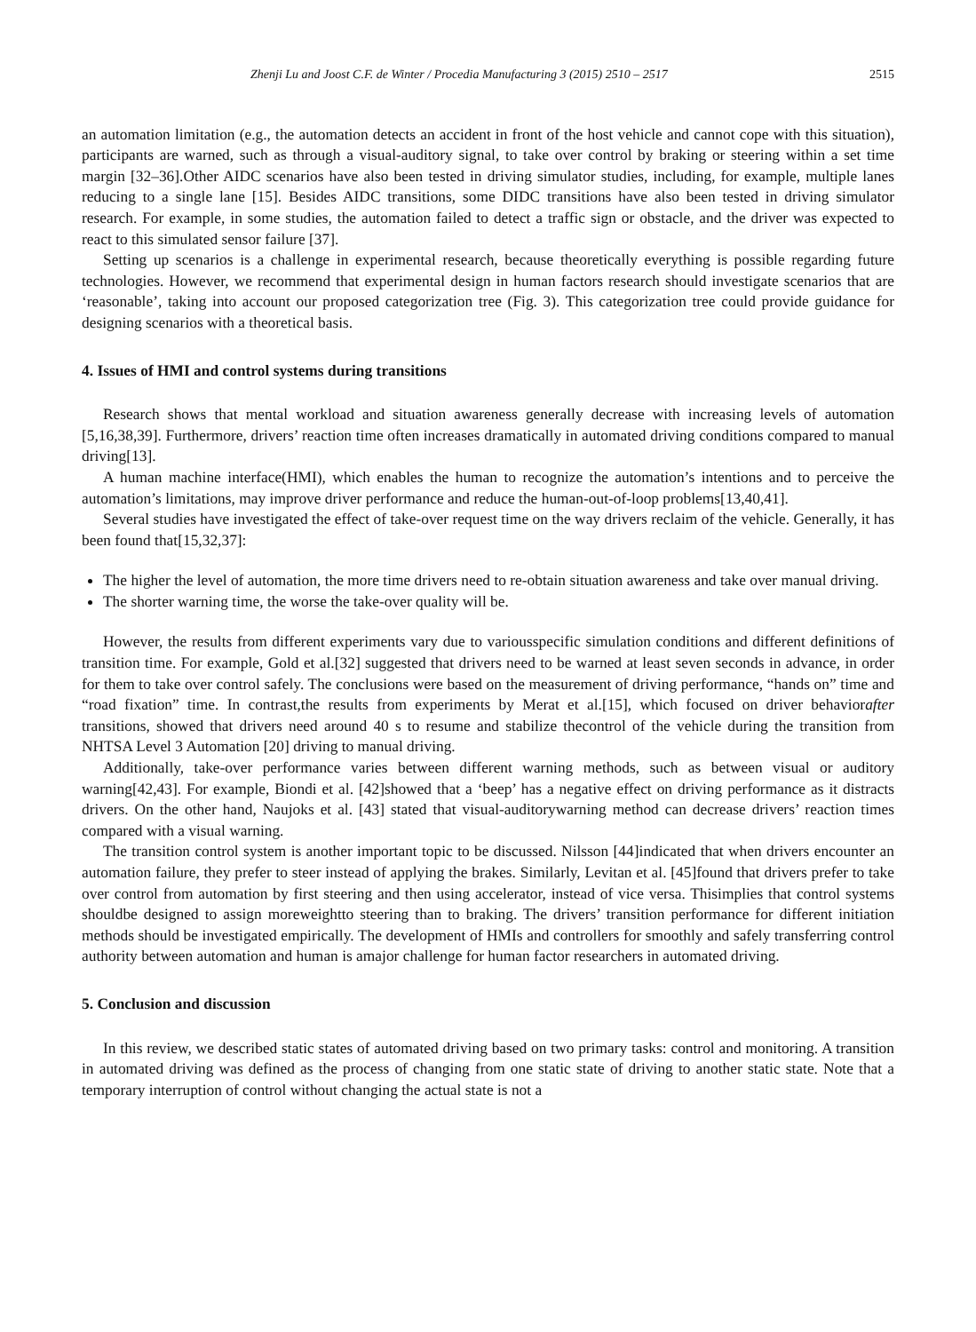Zhenji Lu and Joost C.F. de Winter / Procedia Manufacturing 3 (2015) 2510 – 2517 2515
an automation limitation (e.g., the automation detects an accident in front of the host vehicle and cannot cope with this situation), participants are warned, such as through a visual-auditory signal, to take over control by braking or steering within a set time margin [32–36].Other AIDC scenarios have also been tested in driving simulator studies, including, for example, multiple lanes reducing to a single lane [15]. Besides AIDC transitions, some DIDC transitions have also been tested in driving simulator research. For example, in some studies, the automation failed to detect a traffic sign or obstacle, and the driver was expected to react to this simulated sensor failure [37].
Setting up scenarios is a challenge in experimental research, because theoretically everything is possible regarding future technologies. However, we recommend that experimental design in human factors research should investigate scenarios that are ‘reasonable’, taking into account our proposed categorization tree (Fig. 3). This categorization tree could provide guidance for designing scenarios with a theoretical basis.
4. Issues of HMI and control systems during transitions
Research shows that mental workload and situation awareness generally decrease with increasing levels of automation [5,16,38,39]. Furthermore, drivers’ reaction time often increases dramatically in automated driving conditions compared to manual driving[13].
A human machine interface(HMI), which enables the human to recognize the automation’s intentions and to perceive the automation’s limitations, may improve driver performance and reduce the human-out-of-loop problems[13,40,41].
Several studies have investigated the effect of take-over request time on the way drivers reclaim of the vehicle. Generally, it has been found that[15,32,37]:
The higher the level of automation, the more time drivers need to re-obtain situation awareness and take over manual driving.
The shorter warning time, the worse the take-over quality will be.
However, the results from different experiments vary due to variousspecific simulation conditions and different definitions of transition time. For example, Gold et al.[32] suggested that drivers need to be warned at least seven seconds in advance, in order for them to take over control safely. The conclusions were based on the measurement of driving performance, “hands on” time and “road fixation” time. In contrast,the results from experiments by Merat et al.[15], which focused on driver behaviorafter transitions, showed that drivers need around 40 s to resume and stabilize thecontrol of the vehicle during the transition from NHTSA Level 3 Automation [20] driving to manual driving.
Additionally, take-over performance varies between different warning methods, such as between visual or auditory warning[42,43]. For example, Biondi et al. [42]showed that a ‘beep’ has a negative effect on driving performance as it distracts drivers. On the other hand, Naujoks et al. [43] stated that visual-auditorywarning method can decrease drivers’ reaction times compared with a visual warning.
The transition control system is another important topic to be discussed. Nilsson [44]indicated that when drivers encounter an automation failure, they prefer to steer instead of applying the brakes. Similarly, Levitan et al. [45]found that drivers prefer to take over control from automation by first steering and then using accelerator, instead of vice versa. Thisimplies that control systems shouldbe designed to assign moreweightto steering than to braking. The drivers’ transition performance for different initiation methods should be investigated empirically. The development of HMIs and controllers for smoothly and safely transferring control authority between automation and human is amajor challenge for human factor researchers in automated driving.
5. Conclusion and discussion
In this review, we described static states of automated driving based on two primary tasks: control and monitoring. A transition in automated driving was defined as the process of changing from one static state of driving to another static state. Note that a temporary interruption of control without changing the actual state is not a